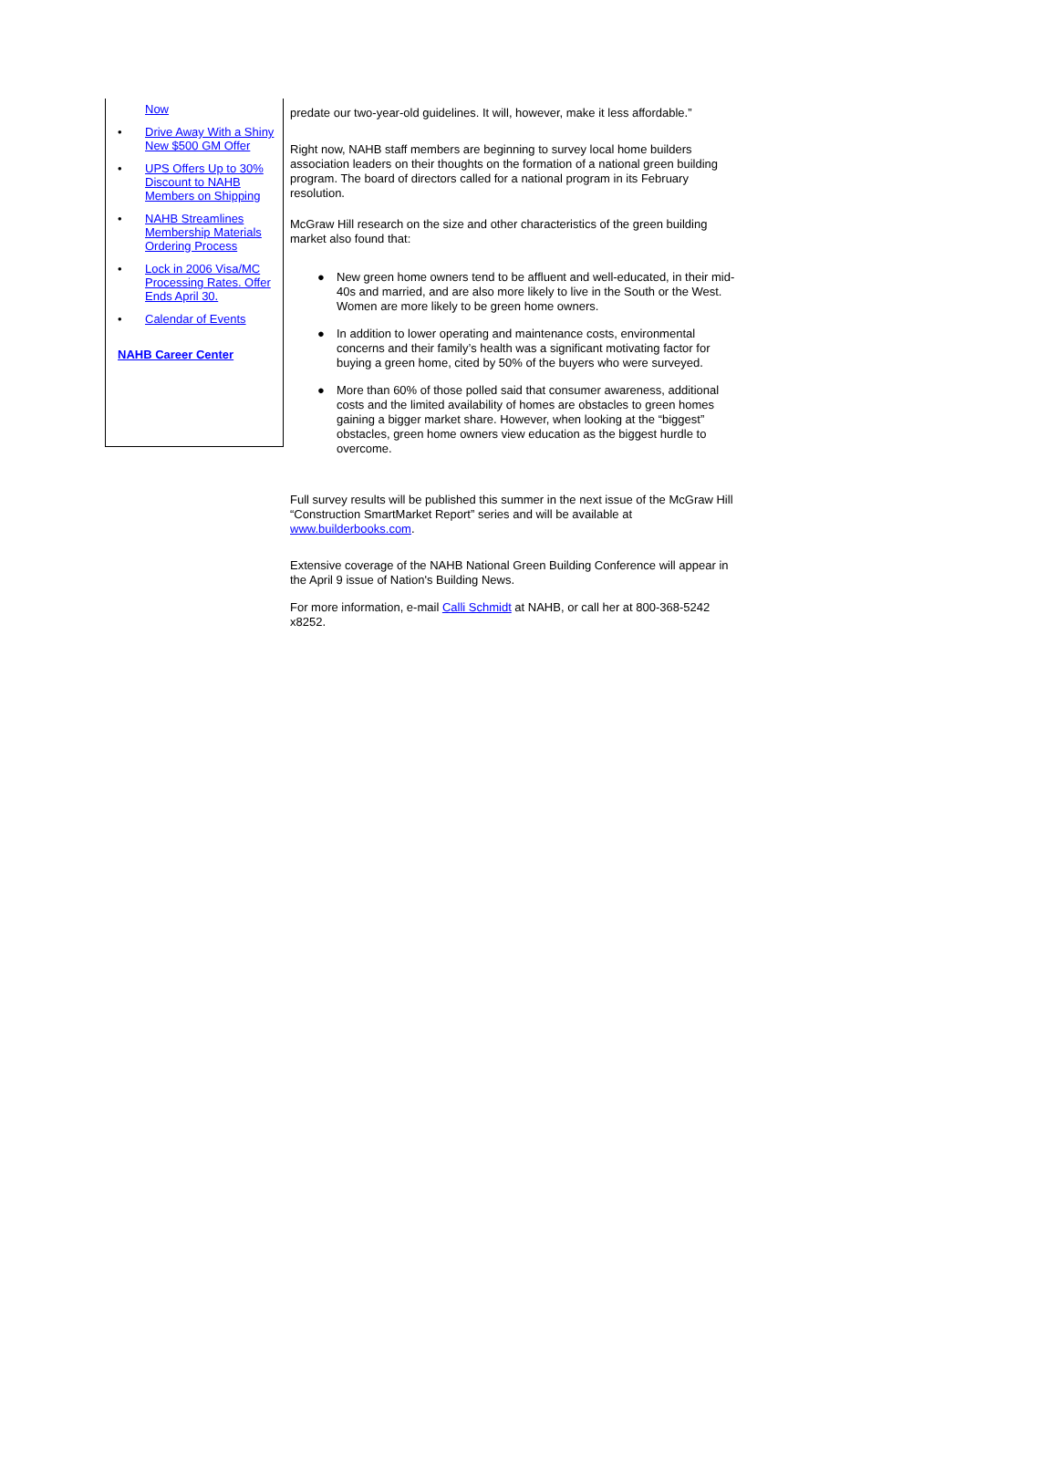Now
• Drive Away With a Shiny New $500 GM Offer
• UPS Offers Up to 30% Discount to NAHB Members on Shipping
• NAHB Streamlines Membership Materials Ordering Process
• Lock in 2006 Visa/MC Processing Rates. Offer Ends April 30.
• Calendar of Events
NAHB Career Center
predate our two-year-old guidelines. It will, however, make it less affordable.”
Right now, NAHB staff members are beginning to survey local home builders association leaders on their thoughts on the formation of a national green building program. The board of directors called for a national program in its February resolution.
McGraw Hill research on the size and other characteristics of the green building market also found that:
● New green home owners tend to be affluent and well-educated, in their mid-40s and married, and are also more likely to live in the South or the West. Women are more likely to be green home owners.
● In addition to lower operating and maintenance costs, environmental concerns and their family’s health was a significant motivating factor for buying a green home, cited by 50% of the buyers who were surveyed.
● More than 60% of those polled said that consumer awareness, additional costs and the limited availability of homes are obstacles to green homes gaining a bigger market share. However, when looking at the “biggest” obstacles, green home owners view education as the biggest hurdle to overcome.
Full survey results will be published this summer in the next issue of the McGraw Hill “Construction SmartMarket Report” series and will be available at www.builderbooks.com.
Extensive coverage of the NAHB National Green Building Conference will appear in the April 9 issue of Nation's Building News.
For more information, e-mail Calli Schmidt at NAHB, or call her at 800-368-5242 x8252.